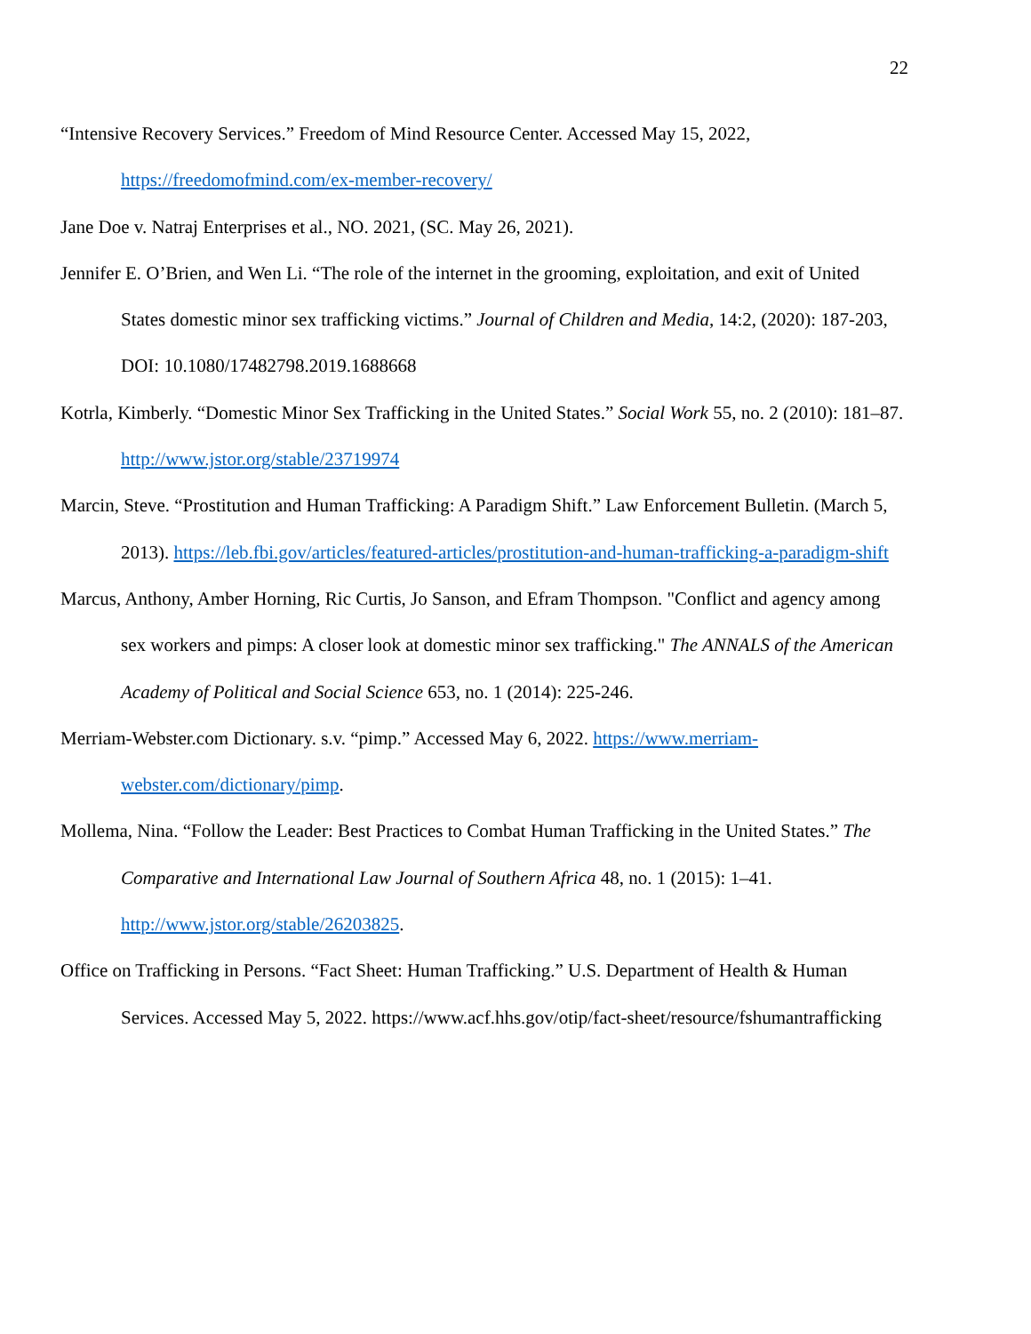22
“Intensive Recovery Services.” Freedom of Mind Resource Center. Accessed May 15, 2022, https://freedomofmind.com/ex-member-recovery/
Jane Doe v. Natraj Enterprises et al., NO. 2021, (SC. May 26, 2021).
Jennifer E. O’Brien, and Wen Li. “The role of the internet in the grooming, exploitation, and exit of United States domestic minor sex trafficking victims.” Journal of Children and Media, 14:2, (2020): 187-203, DOI: 10.1080/17482798.2019.1688668
Kotrla, Kimberly. “Domestic Minor Sex Trafficking in the United States.” Social Work 55, no. 2 (2010): 181–87. http://www.jstor.org/stable/23719974
Marcin, Steve. “Prostitution and Human Trafficking: A Paradigm Shift.” Law Enforcement Bulletin. (March 5, 2013). https://leb.fbi.gov/articles/featured-articles/prostitution-and-human-trafficking-a-paradigm-shift
Marcus, Anthony, Amber Horning, Ric Curtis, Jo Sanson, and Efram Thompson. "Conflict and agency among sex workers and pimps: A closer look at domestic minor sex trafficking." The ANNALS of the American Academy of Political and Social Science 653, no. 1 (2014): 225-246.
Merriam-Webster.com Dictionary. s.v. “pimp.” Accessed May 6, 2022. https://www.merriam-webster.com/dictionary/pimp.
Mollema, Nina. “Follow the Leader: Best Practices to Combat Human Trafficking in the United States.” The Comparative and International Law Journal of Southern Africa 48, no. 1 (2015): 1–41. http://www.jstor.org/stable/26203825.
Office on Trafficking in Persons. “Fact Sheet: Human Trafficking.” U.S. Department of Health & Human Services. Accessed May 5, 2022. https://www.acf.hhs.gov/otip/fact-sheet/resource/fshumantrafficking